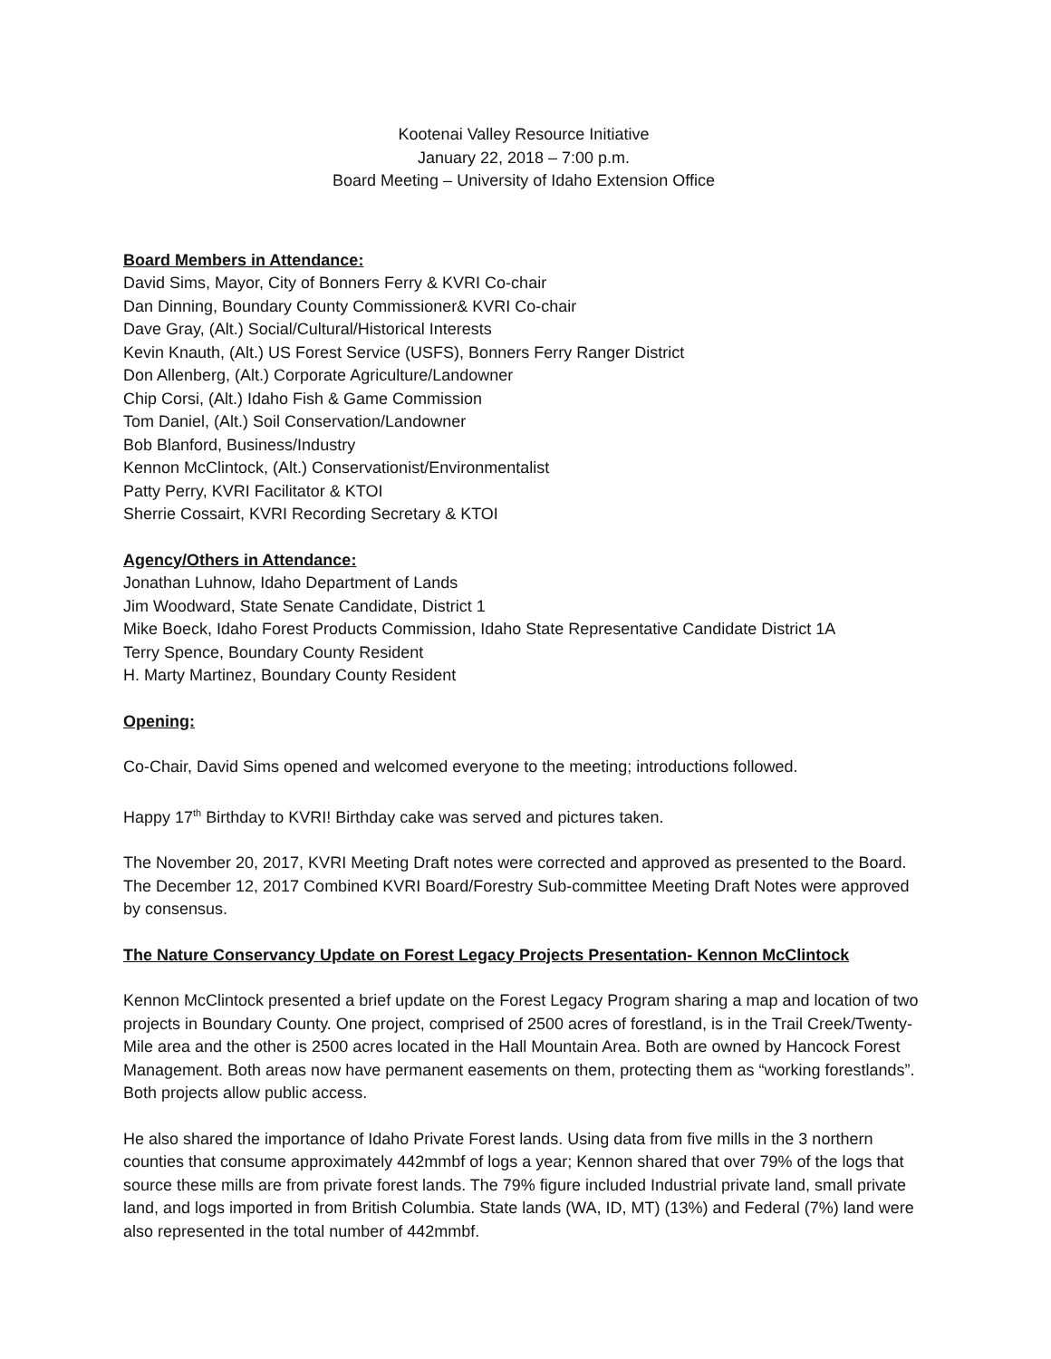Kootenai Valley Resource Initiative
January 22, 2018 – 7:00 p.m.
Board Meeting – University of Idaho Extension Office
Board Members in Attendance:
David Sims, Mayor, City of Bonners Ferry & KVRI Co-chair
Dan Dinning, Boundary County Commissioner& KVRI Co-chair
Dave Gray, (Alt.) Social/Cultural/Historical Interests
Kevin Knauth, (Alt.) US Forest Service (USFS), Bonners Ferry Ranger District
Don Allenberg, (Alt.) Corporate Agriculture/Landowner
Chip Corsi, (Alt.) Idaho Fish & Game Commission
Tom Daniel, (Alt.) Soil Conservation/Landowner
Bob Blanford, Business/Industry
Kennon McClintock, (Alt.) Conservationist/Environmentalist
Patty Perry, KVRI Facilitator & KTOI
Sherrie Cossairt, KVRI Recording Secretary & KTOI
Agency/Others in Attendance:
Jonathan Luhnow, Idaho Department of Lands
Jim Woodward, State Senate Candidate, District 1
Mike Boeck, Idaho Forest Products Commission, Idaho State Representative Candidate District 1A
Terry Spence, Boundary County Resident
H. Marty Martinez, Boundary County Resident
Opening:
Co-Chair, David Sims opened and welcomed everyone to the meeting; introductions followed.
Happy 17<sup>th</sup> Birthday to KVRI! Birthday cake was served and pictures taken.
The November 20, 2017, KVRI Meeting Draft notes were corrected and approved as presented to the Board. The December 12, 2017 Combined KVRI Board/Forestry Sub-committee Meeting Draft Notes were approved by consensus.
The Nature Conservancy Update on Forest Legacy Projects Presentation- Kennon McClintock
Kennon McClintock presented a brief update on the Forest Legacy Program sharing a map and location of two projects in Boundary County. One project, comprised of 2500 acres of forestland, is in the Trail Creek/Twenty-Mile area and the other is 2500 acres located in the Hall Mountain Area. Both are owned by Hancock Forest Management. Both areas now have permanent easements on them, protecting them as “working forestlands”. Both projects allow public access.
He also shared the importance of Idaho Private Forest lands. Using data from five mills in the 3 northern counties that consume approximately 442mmbf of logs a year; Kennon shared that over 79% of the logs that source these mills are from private forest lands. The 79% figure included Industrial private land, small private land, and logs imported in from British Columbia. State lands (WA, ID, MT) (13%) and Federal (7%) land were also represented in the total number of 442mmbf.